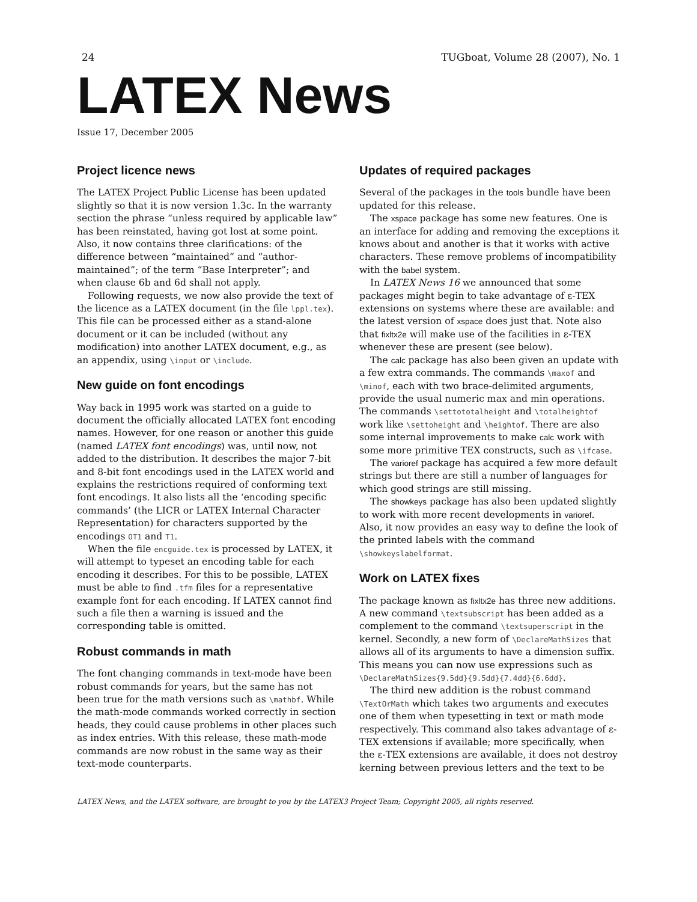24 TUGboat, Volume 28 (2007), No. 1
LATEX News
Issue 17, December 2005
Project licence news
The LATEX Project Public License has been updated slightly so that it is now version 1.3c. In the warranty section the phrase “unless required by applicable law” has been reinstated, having got lost at some point. Also, it now contains three clarifications: of the difference between “maintained” and “author-maintained”; of the term “Base Interpreter”; and when clause 6b and 6d shall not apply.
Following requests, we now also provide the text of the licence as a LATEX document (in the file lppl.tex). This file can be processed either as a stand-alone document or it can be included (without any modification) into another LATEX document, e.g., as an appendix, using \input or \include.
New guide on font encodings
Way back in 1995 work was started on a guide to document the officially allocated LATEX font encoding names. However, for one reason or another this guide (named LATEX font encodings) was, until now, not added to the distribution. It describes the major 7-bit and 8-bit font encodings used in the LATEX world and explains the restrictions required of conforming text font encodings. It also lists all the ‘encoding specific commands’ (the LICR or LATEX Internal Character Representation) for characters supported by the encodings OT1 and T1.
When the file encguide.tex is processed by LATEX, it will attempt to typeset an encoding table for each encoding it describes. For this to be possible, LATEX must be able to find .tfm files for a representative example font for each encoding. If LATEX cannot find such a file then a warning is issued and the corresponding table is omitted.
Robust commands in math
The font changing commands in text-mode have been robust commands for years, but the same has not been true for the math versions such as \mathbf. While the math-mode commands worked correctly in section heads, they could cause problems in other places such as index entries. With this release, these math-mode commands are now robust in the same way as their text-mode counterparts.
Updates of required packages
Several of the packages in the tools bundle have been updated for this release.
The xspace package has some new features. One is an interface for adding and removing the exceptions it knows about and another is that it works with active characters. These remove problems of incompatibility with the babel system.
In LATEX News 16 we announced that some packages might begin to take advantage of ε-TEX extensions on systems where these are available: and the latest version of xspace does just that. Note also that fixltx2e will make use of the facilities in ε-TEX whenever these are present (see below).
The calc package has also been given an update with a few extra commands. The commands \maxof and \minof, each with two brace-delimited arguments, provide the usual numeric max and min operations. The commands \settototalheight and \totalheightof work like \settoheight and \heightof. There are also some internal improvements to make calc work with some more primitive TEX constructs, such as \ifcase.
The varioref package has acquired a few more default strings but there are still a number of languages for which good strings are still missing.
The showkeys package has also been updated slightly to work with more recent developments in varioref. Also, it now provides an easy way to define the look of the printed labels with the command \showkeyslabelformat.
Work on LATEX fixes
The package known as fixltx2e has three new additions. A new command \textsubscript has been added as a complement to the command \textsuperscript in the kernel. Secondly, a new form of \DeclareMathSizes that allows all of its arguments to have a dimension suffix. This means you can now use expressions such as \DeclareMathSizes{9.5dd}{9.5dd}{7.4dd}{6.6dd}.
The third new addition is the robust command \TextOrMath which takes two arguments and executes one of them when typesetting in text or math mode respectively. This command also takes advantage of ε-TEX extensions if available; more specifically, when the ε-TEX extensions are available, it does not destroy kerning between previous letters and the text to be
LATEX News, and the LATEX software, are brought to you by the LATEX3 Project Team; Copyright 2005, all rights reserved.